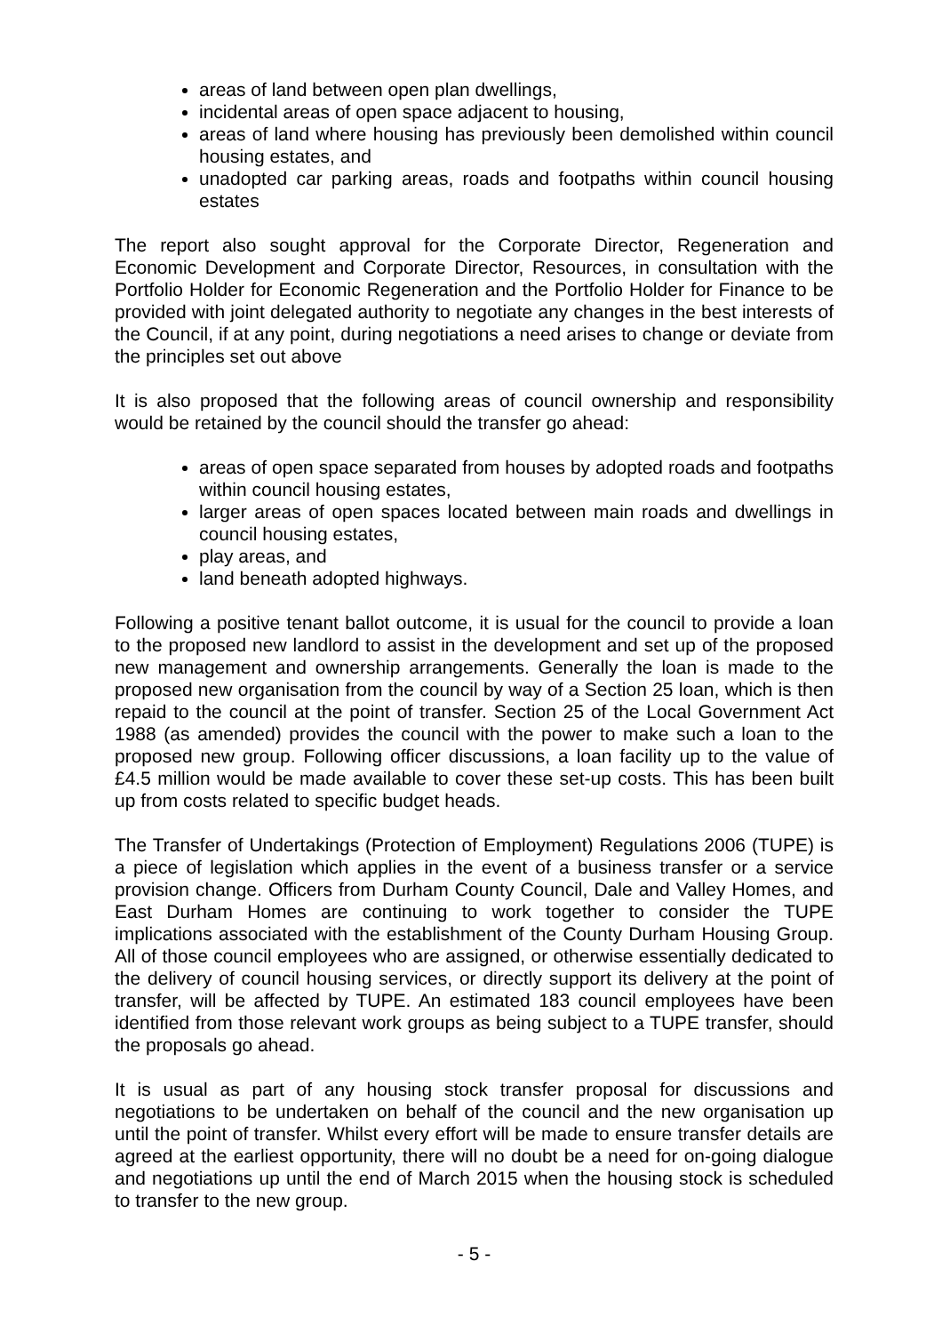areas of land between open plan dwellings,
incidental areas of open space adjacent to housing,
areas of land where housing has previously been demolished within council housing estates, and
unadopted car parking areas, roads and footpaths within council housing estates
The report also sought approval for the Corporate Director, Regeneration and Economic Development and Corporate Director, Resources, in consultation with the Portfolio Holder for Economic Regeneration and the Portfolio Holder for Finance to be provided with joint delegated authority to negotiate any changes in the best interests of the Council, if at any point, during negotiations a need arises to change or deviate from the principles set out above
It is also proposed that the following areas of council ownership and responsibility would be retained by the council should the transfer go ahead:
areas of open space separated from houses by adopted roads and footpaths within council housing estates,
larger areas of open spaces located between main roads and dwellings in council housing estates,
play areas, and
land beneath adopted highways.
Following a positive tenant ballot outcome, it is usual for the council to provide a loan to the proposed new landlord to assist in the development and set up of the proposed new management and ownership arrangements. Generally the loan is made to the proposed new organisation from the council by way of a Section 25 loan, which is then repaid to the council at the point of transfer. Section 25 of the Local Government Act 1988 (as amended) provides the council with the power to make such a loan to the proposed new group. Following officer discussions, a loan facility up to the value of £4.5 million would be made available to cover these set-up costs. This has been built up from costs related to specific budget heads.
The Transfer of Undertakings (Protection of Employment) Regulations 2006 (TUPE) is a piece of legislation which applies in the event of a business transfer or a service provision change. Officers from Durham County Council, Dale and Valley Homes, and East Durham Homes are continuing to work together to consider the TUPE implications associated with the establishment of the County Durham Housing Group. All of those council employees who are assigned, or otherwise essentially dedicated to the delivery of council housing services, or directly support its delivery at the point of transfer, will be affected by TUPE. An estimated 183 council employees have been identified from those relevant work groups as being subject to a TUPE transfer, should the proposals go ahead.
It is usual as part of any housing stock transfer proposal for discussions and negotiations to be undertaken on behalf of the council and the new organisation up until the point of transfer. Whilst every effort will be made to ensure transfer details are agreed at the earliest opportunity, there will no doubt be a need for on-going dialogue and negotiations up until the end of March 2015 when the housing stock is scheduled to transfer to the new group.
- 5 -